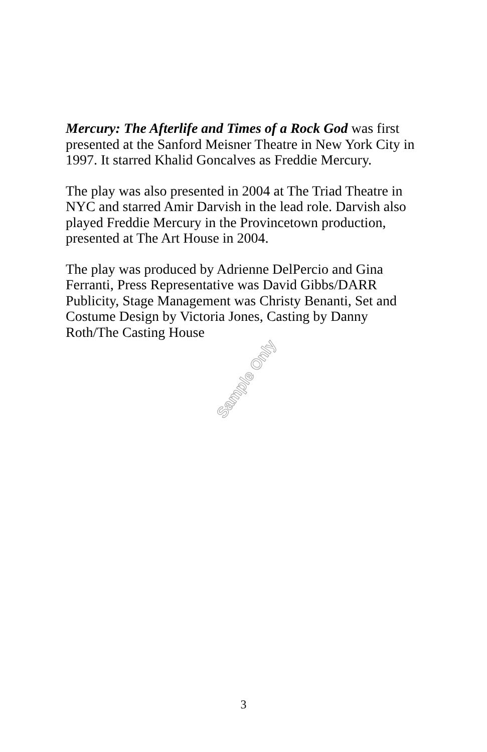Mercury: The Afterlife and Times of a Rock God was first presented at the Sanford Meisner Theatre in New York City in 1997. It starred Khalid Goncalves as Freddie Mercury.
The play was also presented in 2004 at The Triad Theatre in NYC and starred Amir Darvish in the lead role. Darvish also played Freddie Mercury in the Provincetown production, presented at The Art House in 2004.
The play was produced by Adrienne DelPercio and Gina Ferranti, Press Representative was David Gibbs/DARR Publicity, Stage Management was Christy Benanti, Set and Costume Design by Victoria Jones, Casting by Danny Roth/The Casting House
Sample Only
3